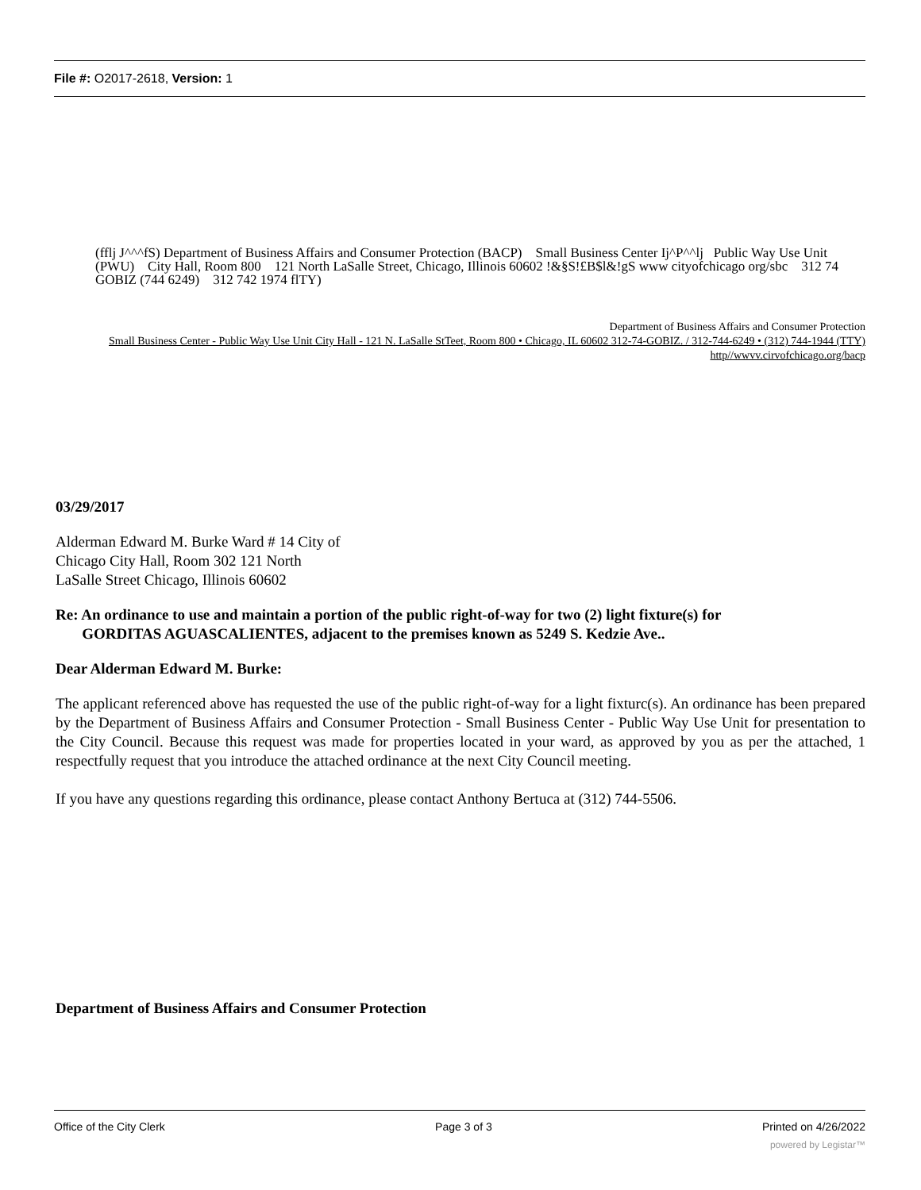File #: O2017-2618, Version: 1
(fflj J^^^fS) Department of Business Affairs and Consumer Protection (BACP) Small Business Center Ij^P^^lj Public Way Use Unit (PWU) City Hall, Room 800 121 North LaSalle Street, Chicago, Illinois 60602 !&§S!£B$l&!gS www cityofchicago org/sbc 312 74 GOBIZ (744 6249) 312 742 1974 flTY)
Department of Business Affairs and Consumer Protection
Small Business Center - Public Way Use Unit City Hall - 121 N. LaSalle StTeet, Room 800 • Chicago, IL 60602 312-74-GOBIZ. / 312-744-6249 • (312) 744-1944 (TTY) http//wwvv.cirvofchicago.org/bacp
03/29/2017
Alderman Edward M. Burke Ward # 14 City of
Chicago City Hall, Room 302 121 North
LaSalle Street Chicago, Illinois 60602
Re: An ordinance to use and maintain a portion of the public right-of-way for two (2) light fixture(s) for
GORDITAS AGUASCALIENTES, adjacent to the premises known as 5249 S. Kedzie Ave..
Dear Alderman Edward M. Burke:
The applicant referenced above has requested the use of the public right-of-way for a light fixturc(s). An ordinance has been prepared by the Department of Business Affairs and Consumer Protection - Small Business Center - Public Way Use Unit for presentation to the City Council. Because this request was made for properties located in your ward, as approved by you as per the attached, 1 respectfully request that you introduce the attached ordinance at the next City Council meeting.
If you have any questions regarding this ordinance, please contact Anthony Bertuca at (312) 744-5506.
Department of Business Affairs and Consumer Protection
Office of the City Clerk Page 3 of 3 Printed on 4/26/2022
powered by Legistar™